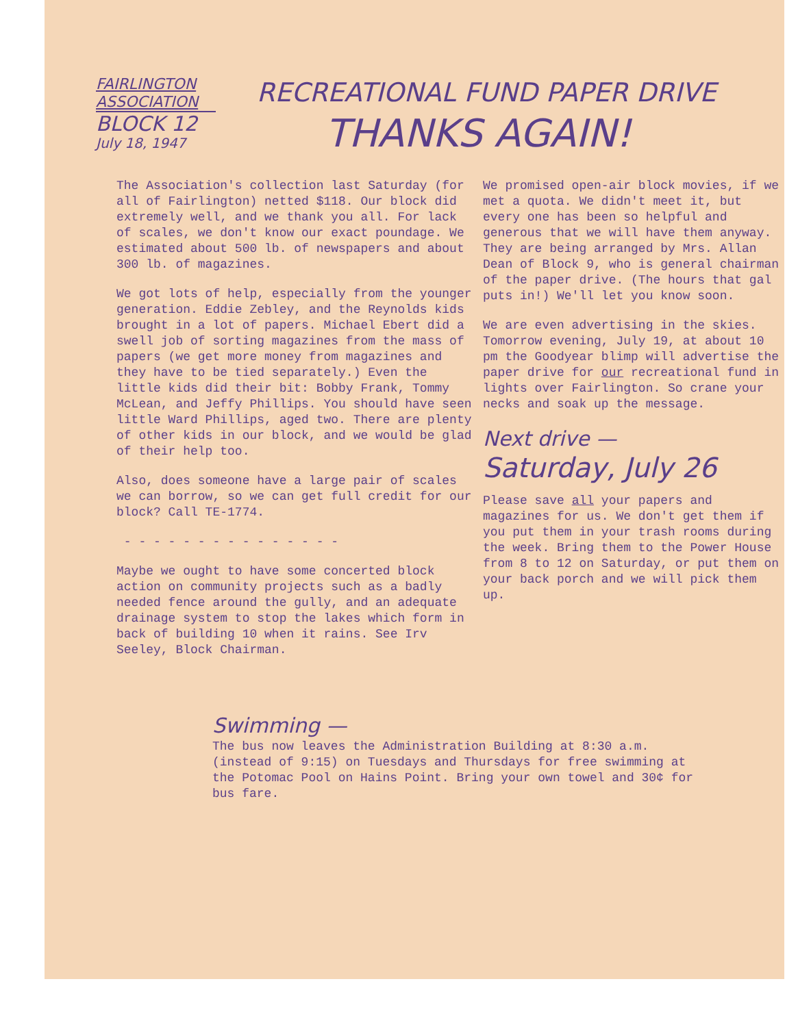FAIRLINGTON
ASSOCIATION
BLOCK 12
July 18, 1947
RECREATIONAL FUND PAPER DRIVE
THANKS AGAIN!
The Association's collection last Saturday (for all of Fairlington) netted $118. Our block did extremely well, and we thank you all. For lack of scales, we don't know our exact poundage. We estimated about 500 lb. of newspapers and about 300 lb. of magazines.
We got lots of help, especially from the younger generation. Eddie Zebley, and the Reynolds kids brought in a lot of papers. Michael Ebert did a swell job of sorting magazines from the mass of papers (we get more money from magazines and they have to be tied separately.) Even the little kids did their bit: Bobby Frank, Tommy McLean, and Jeffy Phillips. You should have seen little Ward Phillips, aged two. There are plenty of other kids in our block, and we would be glad of their help too.
Also, does someone have a large pair of scales we can borrow, so we can get full credit for our block? Call TE-1774.
- - - - - - - - - - - - - - -
Maybe we ought to have some concerted block action on community projects such as a badly needed fence around the gully, and an adequate drainage system to stop the lakes which form in back of building 10 when it rains. See Irv Seeley, Block Chairman.
We promised open-air block movies, if we met a quota. We didn't meet it, but every one has been so helpful and generous that we will have them anyway. They are being arranged by Mrs. Allan Dean of Block 9, who is general chairman of the paper drive. (The hours that gal puts in!) We'll let you know soon.
We are even advertising in the skies. Tomorrow evening, July 19, at about 10 pm the Goodyear blimp will advertise the paper drive for our recreational fund in lights over Fairlington. So crane your necks and soak up the message.
Next drive —
Saturday, July 26
Please save all your papers and magazines for us. We don't get them if you put them in your trash rooms during the week. Bring them to the Power House from 8 to 12 on Saturday, or put them on your back porch and we will pick them up.
Swimming —
The bus now leaves the Administration Building at 8:30 a.m. (instead of 9:15) on Tuesdays and Thursdays for free swimming at the Potomac Pool on Hains Point. Bring your own towel and 30¢ for bus fare.